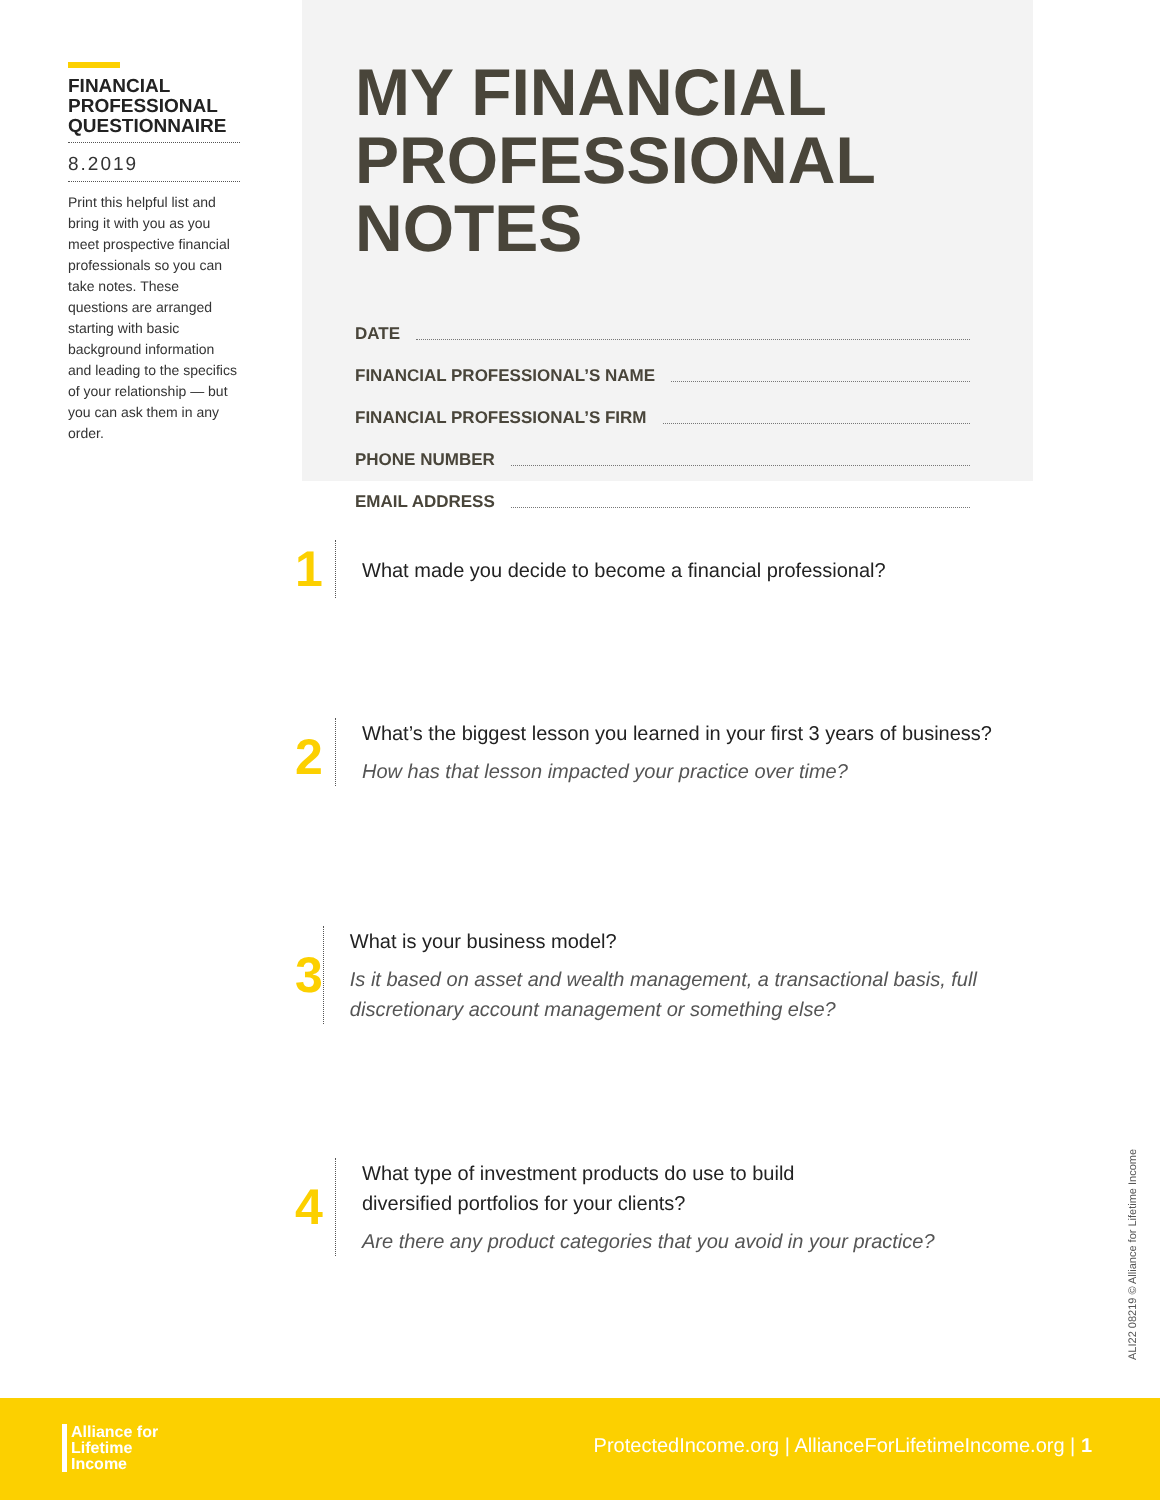FINANCIAL PROFESSIONAL QUESTIONNAIRE
8.2019
Print this helpful list and bring it with you as you meet prospective financial professionals so you can take notes. These questions are arranged starting with basic background information and leading to the specifics of your relationship — but you can ask them in any order.
MY FINANCIAL PROFESSIONAL NOTES
DATE
FINANCIAL PROFESSIONAL’S NAME
FINANCIAL PROFESSIONAL’S FIRM
PHONE NUMBER
EMAIL ADDRESS
1
What made you decide to become a financial professional?
2
What’s the biggest lesson you learned in your first 3 years of business?
How has that lesson impacted your practice over time?
3
What is your business model?
Is it based on asset and wealth management, a transactional basis, full discretionary account management or something else?
4
What type of investment products do use to build
diversified portfolios for your clients?
Are there any product categories that you avoid in your practice?
ALI22 08219 © Alliance for Lifetime Income
Alliance for
Lifetime
Income
ProtectedIncome.org | AllianceForLifetimeIncome.org | 1